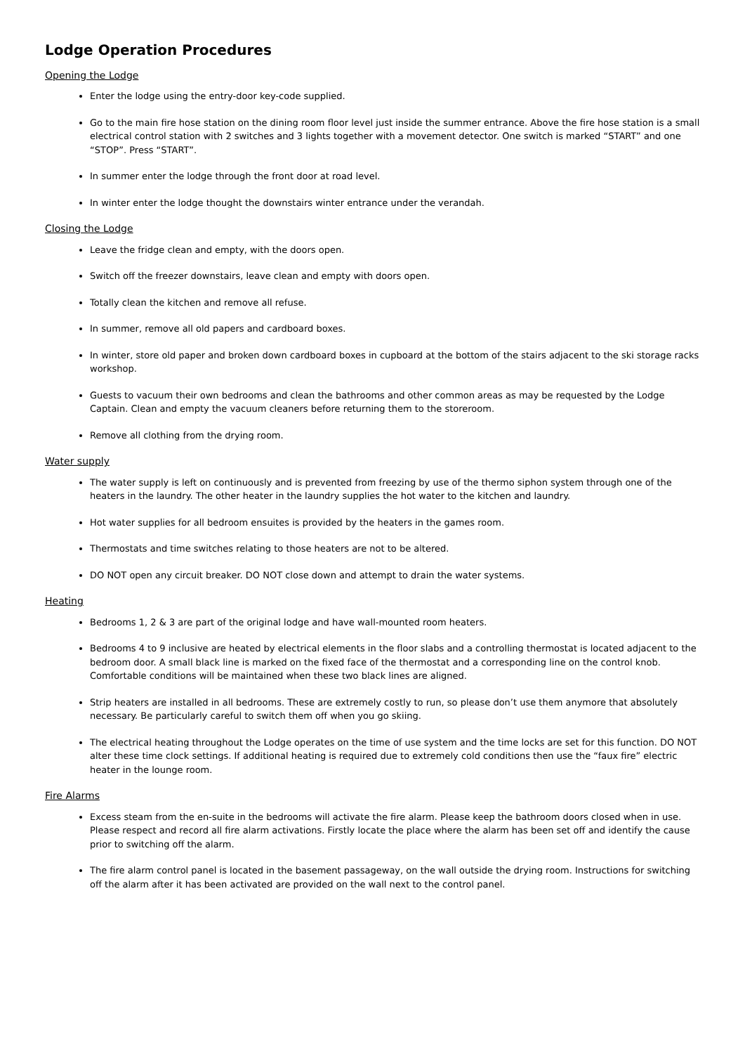Lodge Operation Procedures
Opening the Lodge
Enter the lodge using the entry-door key-code supplied.
Go to the main fire hose station on the dining room floor level just inside the summer entrance. Above the fire hose station is a small electrical control station with 2 switches and 3 lights together with a movement detector. One switch is marked “START” and one “STOP”. Press “START”.
In summer enter the lodge through the front door at road level.
In winter enter the lodge thought the downstairs winter entrance under the verandah.
Closing the Lodge
Leave the fridge clean and empty, with the doors open.
Switch off the freezer downstairs, leave clean and empty with doors open.
Totally clean the kitchen and remove all refuse.
In summer, remove all old papers and cardboard boxes.
In winter, store old paper and broken down cardboard boxes in cupboard at the bottom of the stairs adjacent to the ski storage racks workshop.
Guests to vacuum their own bedrooms and clean the bathrooms and other common areas as may be requested by the Lodge Captain. Clean and empty the vacuum cleaners before returning them to the storeroom.
Remove all clothing from the drying room.
Water supply
The water supply is left on continuously and is prevented from freezing by use of the thermo siphon system through one of the heaters in the laundry. The other heater in the laundry supplies the hot water to the kitchen and laundry.
Hot water supplies for all bedroom ensuites is provided by the heaters in the games room.
Thermostats and time switches relating to those heaters are not to be altered.
DO NOT open any circuit breaker. DO NOT close down and attempt to drain the water systems.
Heating
Bedrooms 1, 2 & 3 are part of the original lodge and have wall-mounted room heaters.
Bedrooms 4 to 9 inclusive are heated by electrical elements in the floor slabs and a controlling thermostat is located adjacent to the bedroom door. A small black line is marked on the fixed face of the thermostat and a corresponding line on the control knob. Comfortable conditions will be maintained when these two black lines are aligned.
Strip heaters are installed in all bedrooms. These are extremely costly to run, so please don’t use them anymore that absolutely necessary. Be particularly careful to switch them off when you go skiing.
The electrical heating throughout the Lodge operates on the time of use system and the time locks are set for this function. DO NOT alter these time clock settings. If additional heating is required due to extremely cold conditions then use the “faux fire” electric heater in the lounge room.
Fire Alarms
Excess steam from the en-suite in the bedrooms will activate the fire alarm. Please keep the bathroom doors closed when in use. Please respect and record all fire alarm activations. Firstly locate the place where the alarm has been set off and identify the cause prior to switching off the alarm.
The fire alarm control panel is located in the basement passageway, on the wall outside the drying room. Instructions for switching off the alarm after it has been activated are provided on the wall next to the control panel.